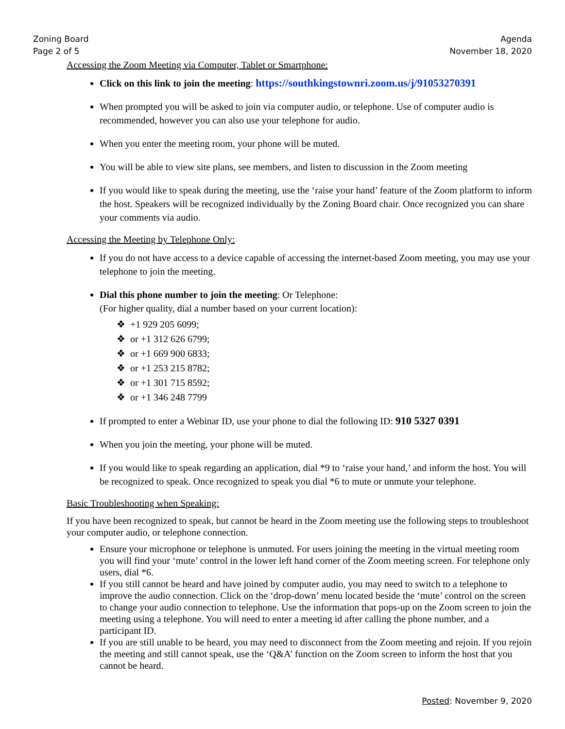Zoning Board
Page 2 of 5
Agenda
November 18, 2020
Accessing the Zoom Meeting via Computer, Tablet or Smartphone:
Click on this link to join the meeting: https://southkingstownri.zoom.us/j/91053270391
When prompted you will be asked to join via computer audio, or telephone. Use of computer audio is recommended, however you can also use your telephone for audio.
When you enter the meeting room, your phone will be muted.
You will be able to view site plans, see members, and listen to discussion in the Zoom meeting
If you would like to speak during the meeting, use the ‘raise your hand’ feature of the Zoom platform to inform the host. Speakers will be recognized individually by the Zoning Board chair. Once recognized you can share your comments via audio.
Accessing the Meeting by Telephone Only:
If you do not have access to a device capable of accessing the internet-based Zoom meeting, you may use your telephone to join the meeting.
Dial this phone number to join the meeting: Or Telephone:
(For higher quality, dial a number based on your current location):
❖ +1 929 205 6099;
❖ or +1 312 626 6799;
❖ or +1 669 900 6833;
❖ or +1 253 215 8782;
❖ or +1 301 715 8592;
❖ or +1 346 248 7799
If prompted to enter a Webinar ID, use your phone to dial the following ID: 910 5327 0391
When you join the meeting, your phone will be muted.
If you would like to speak regarding an application, dial *9 to ‘raise your hand,’ and inform the host. You will be recognized to speak. Once recognized to speak you dial *6 to mute or unmute your telephone.
Basic Troubleshooting when Speaking:
If you have been recognized to speak, but cannot be heard in the Zoom meeting use the following steps to troubleshoot your computer audio, or telephone connection.
Ensure your microphone or telephone is unmuted. For users joining the meeting in the virtual meeting room you will find your ‘mute’ control in the lower left hand corner of the Zoom meeting screen. For telephone only users, dial *6.
If you still cannot be heard and have joined by computer audio, you may need to switch to a telephone to improve the audio connection. Click on the ‘drop-down’ menu located beside the ‘mute’ control on the screen to change your audio connection to telephone. Use the information that pops-up on the Zoom screen to join the meeting using a telephone. You will need to enter a meeting id after calling the phone number, and a participant ID.
If you are still unable to be heard, you may need to disconnect from the Zoom meeting and rejoin. If you rejoin the meeting and still cannot speak, use the ‘Q&A’ function on the Zoom screen to inform the host that you cannot be heard.
Posted: November 9, 2020